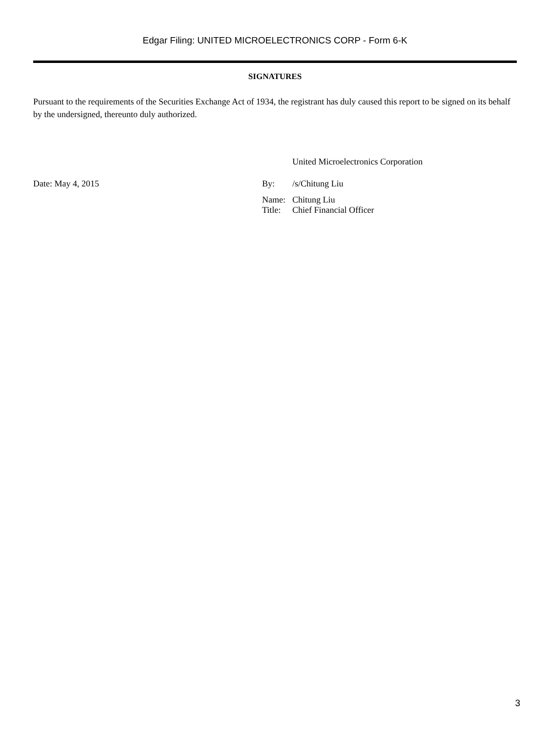Edgar Filing: UNITED MICROELECTRONICS CORP - Form 6-K
SIGNATURES
Pursuant to the requirements of the Securities Exchange Act of 1934, the registrant has duly caused this report to be signed on its behalf by the undersigned, thereunto duly authorized.
| | | United Microelectronics Corporation |
| Date: May 4, 2015 | By: | /s/Chitung Liu |
| | Name: | Chitung Liu |
| | Title: | Chief Financial Officer |
3